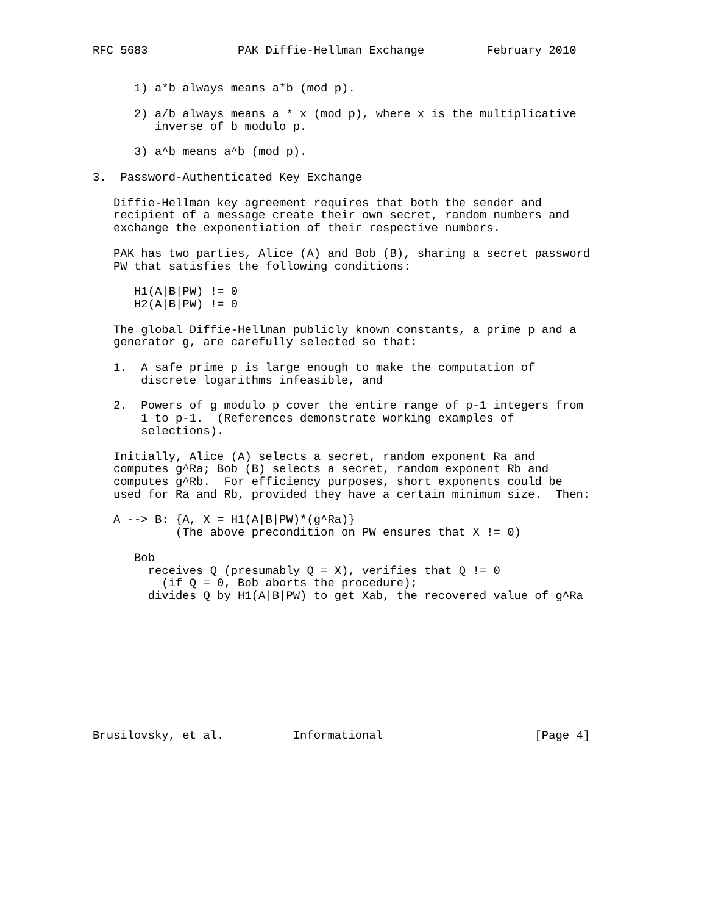RFC 5683             PAK Diffie-Hellman Exchange         February 2010


      1) a*b always means a*b (mod p).

      2) a/b always means a * x (mod p), where x is the multiplicative
         inverse of b modulo p.

      3) a^b means a^b (mod p).

3.  Password-Authenticated Key Exchange

   Diffie-Hellman key agreement requires that both the sender and
   recipient of a message create their own secret, random numbers and
   exchange the exponentiation of their respective numbers.

   PAK has two parties, Alice (A) and Bob (B), sharing a secret password
   PW that satisfies the following conditions:

      H1(A|B|PW) != 0
      H2(A|B|PW) != 0

   The global Diffie-Hellman publicly known constants, a prime p and a
   generator g, are carefully selected so that:

   1.  A safe prime p is large enough to make the computation of
       discrete logarithms infeasible, and

   2.  Powers of g modulo p cover the entire range of p-1 integers from
       1 to p-1.  (References demonstrate working examples of
       selections).

   Initially, Alice (A) selects a secret, random exponent Ra and
   computes g^Ra; Bob (B) selects a secret, random exponent Rb and
   computes g^Rb.  For efficiency purposes, short exponents could be
   used for Ra and Rb, provided they have a certain minimum size.  Then:

   A --> B: {A, X = H1(A|B|PW)*(g^Ra)}
            (The above precondition on PW ensures that X != 0)

      Bob
        receives Q (presumably Q = X), verifies that Q != 0
          (if Q = 0, Bob aborts the procedure);
        divides Q by H1(A|B|PW) to get Xab, the recovered value of g^Ra










Brusilovsky, et al.          Informational                      [Page 4]